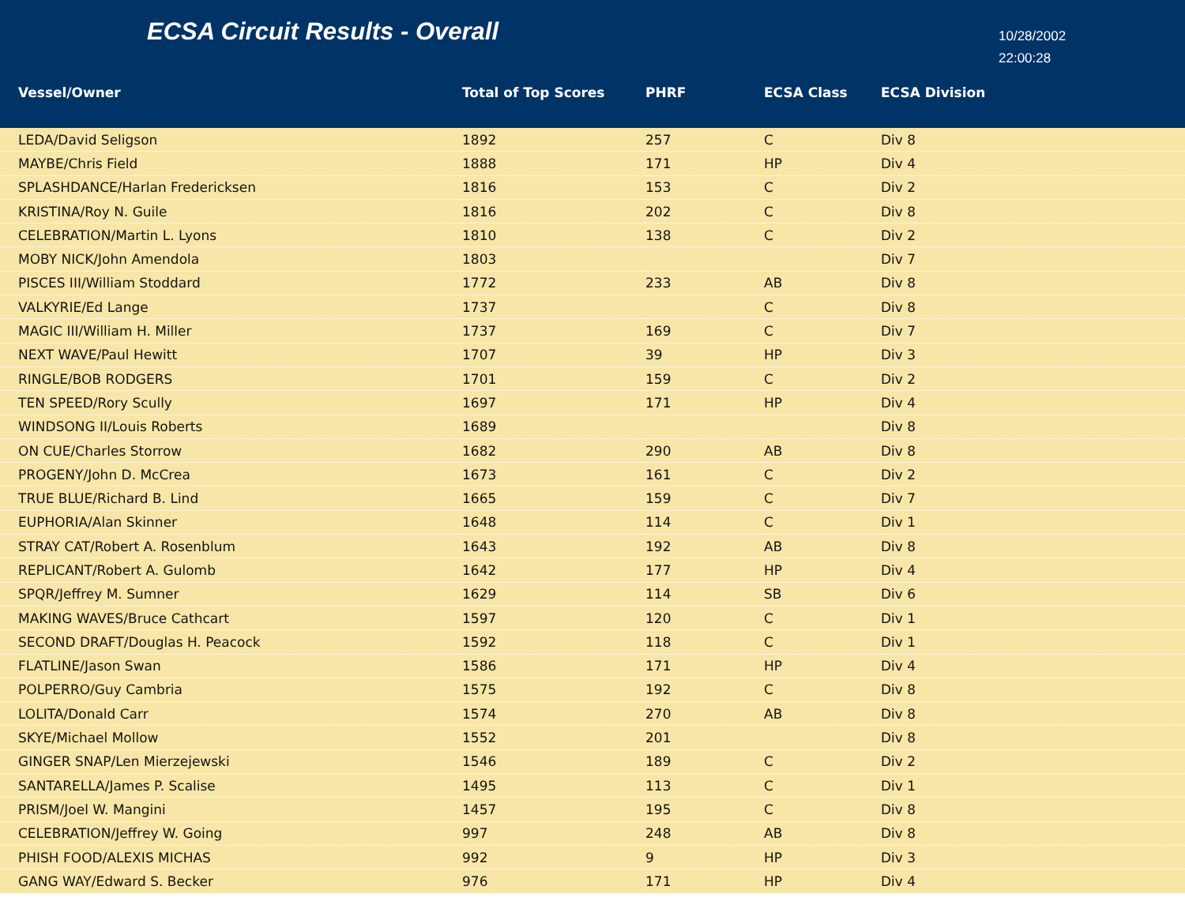ECSA Circuit Results - Overall
10/28/2002
22:00:28
| Vessel/Owner | Total of Top Scores | PHRF | ECSA Class | ECSA Division |
| --- | --- | --- | --- | --- |
| LEDA/David Seligson | 1892 | 257 | C | Div 8 |
| MAYBE/Chris Field | 1888 | 171 | HP | Div 4 |
| SPLASHDANCE/Harlan Fredericksen | 1816 | 153 | C | Div 2 |
| KRISTINA/Roy N. Guile | 1816 | 202 | C | Div 8 |
| CELEBRATION/Martin L. Lyons | 1810 | 138 | C | Div 2 |
| MOBY NICK/John Amendola | 1803 | | | Div 7 |
| PISCES III/William Stoddard | 1772 | 233 | AB | Div 8 |
| VALKYRIE/Ed Lange | 1737 | | C | Div 8 |
| MAGIC III/William H. Miller | 1737 | 169 | C | Div 7 |
| NEXT WAVE/Paul Hewitt | 1707 | 39 | HP | Div 3 |
| RINGLE/BOB RODGERS | 1701 | 159 | C | Div 2 |
| TEN SPEED/Rory Scully | 1697 | 171 | HP | Div 4 |
| WINDSONG II/Louis Roberts | 1689 | | | Div 8 |
| ON CUE/Charles Storrow | 1682 | 290 | AB | Div 8 |
| PROGENY/John D. McCrea | 1673 | 161 | C | Div 2 |
| TRUE BLUE/Richard B. Lind | 1665 | 159 | C | Div 7 |
| EUPHORIA/Alan Skinner | 1648 | 114 | C | Div 1 |
| STRAY CAT/Robert A. Rosenblum | 1643 | 192 | AB | Div 8 |
| REPLICANT/Robert A. Gulomb | 1642 | 177 | HP | Div 4 |
| SPQR/Jeffrey M. Sumner | 1629 | 114 | SB | Div 6 |
| MAKING WAVES/Bruce Cathcart | 1597 | 120 | C | Div 1 |
| SECOND DRAFT/Douglas H. Peacock | 1592 | 118 | C | Div 1 |
| FLATLINE/Jason Swan | 1586 | 171 | HP | Div 4 |
| POLPERRO/Guy Cambria | 1575 | 192 | C | Div 8 |
| LOLITA/Donald Carr | 1574 | 270 | AB | Div 8 |
| SKYE/Michael Mollow | 1552 | 201 | | Div 8 |
| GINGER SNAP/Len Mierzejewski | 1546 | 189 | C | Div 2 |
| SANTARELLA/James P. Scalise | 1495 | 113 | C | Div 1 |
| PRISM/Joel W. Mangini | 1457 | 195 | C | Div 8 |
| CELEBRATION/Jeffrey W. Going | 997 | 248 | AB | Div 8 |
| PHISH FOOD/ALEXIS MICHAS | 992 | 9 | HP | Div 3 |
| GANG WAY/Edward S. Becker | 976 | 171 | HP | Div 4 |